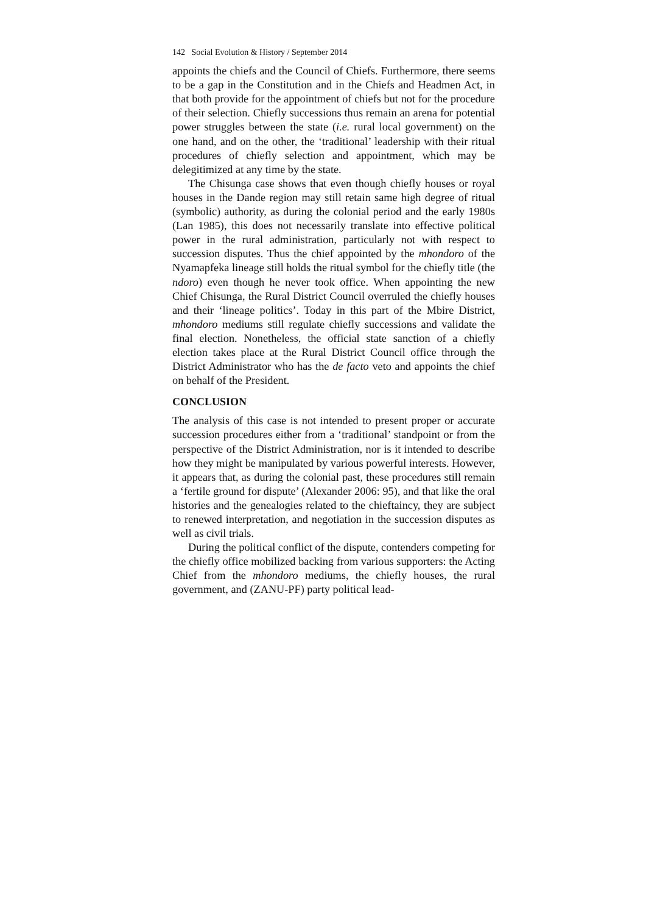142 Social Evolution & History / September 2014
appoints the chiefs and the Council of Chiefs. Furthermore, there seems to be a gap in the Constitution and in the Chiefs and Headmen Act, in that both provide for the appointment of chiefs but not for the procedure of their selection. Chiefly successions thus remain an arena for potential power struggles between the state (i.e. rural local government) on the one hand, and on the other, the ‘traditional’ leadership with their ritual procedures of chiefly selection and appointment, which may be delegitimized at any time by the state.
The Chisunga case shows that even though chiefly houses or royal houses in the Dande region may still retain same high degree of ritual (symbolic) authority, as during the colonial period and the early 1980s (Lan 1985), this does not necessarily translate into effective political power in the rural administration, particularly not with respect to succession disputes. Thus the chief appointed by the mhondoro of the Nyamapfeka lineage still holds the ritual symbol for the chiefly title (the ndoro) even though he never took office. When appointing the new Chief Chisunga, the Rural District Council overruled the chiefly houses and their ‘lineage politics’. Today in this part of the Mbire District, mhondoro mediums still regulate chiefly successions and validate the final election. Nonetheless, the official state sanction of a chiefly election takes place at the Rural District Council office through the District Administrator who has the de facto veto and appoints the chief on behalf of the President.
CONCLUSION
The analysis of this case is not intended to present proper or accurate succession procedures either from a ‘traditional’ standpoint or from the perspective of the District Administration, nor is it intended to describe how they might be manipulated by various powerful interests. However, it appears that, as during the colonial past, these procedures still remain a ‘fertile ground for dispute’ (Alexander 2006: 95), and that like the oral histories and the genealogies related to the chieftaincy, they are subject to renewed interpretation, and negotiation in the succession disputes as well as civil trials.
During the political conflict of the dispute, contenders competing for the chiefly office mobilized backing from various supporters: the Acting Chief from the mhondoro mediums, the chiefly houses, the rural government, and (ZANU-PF) party political lead-